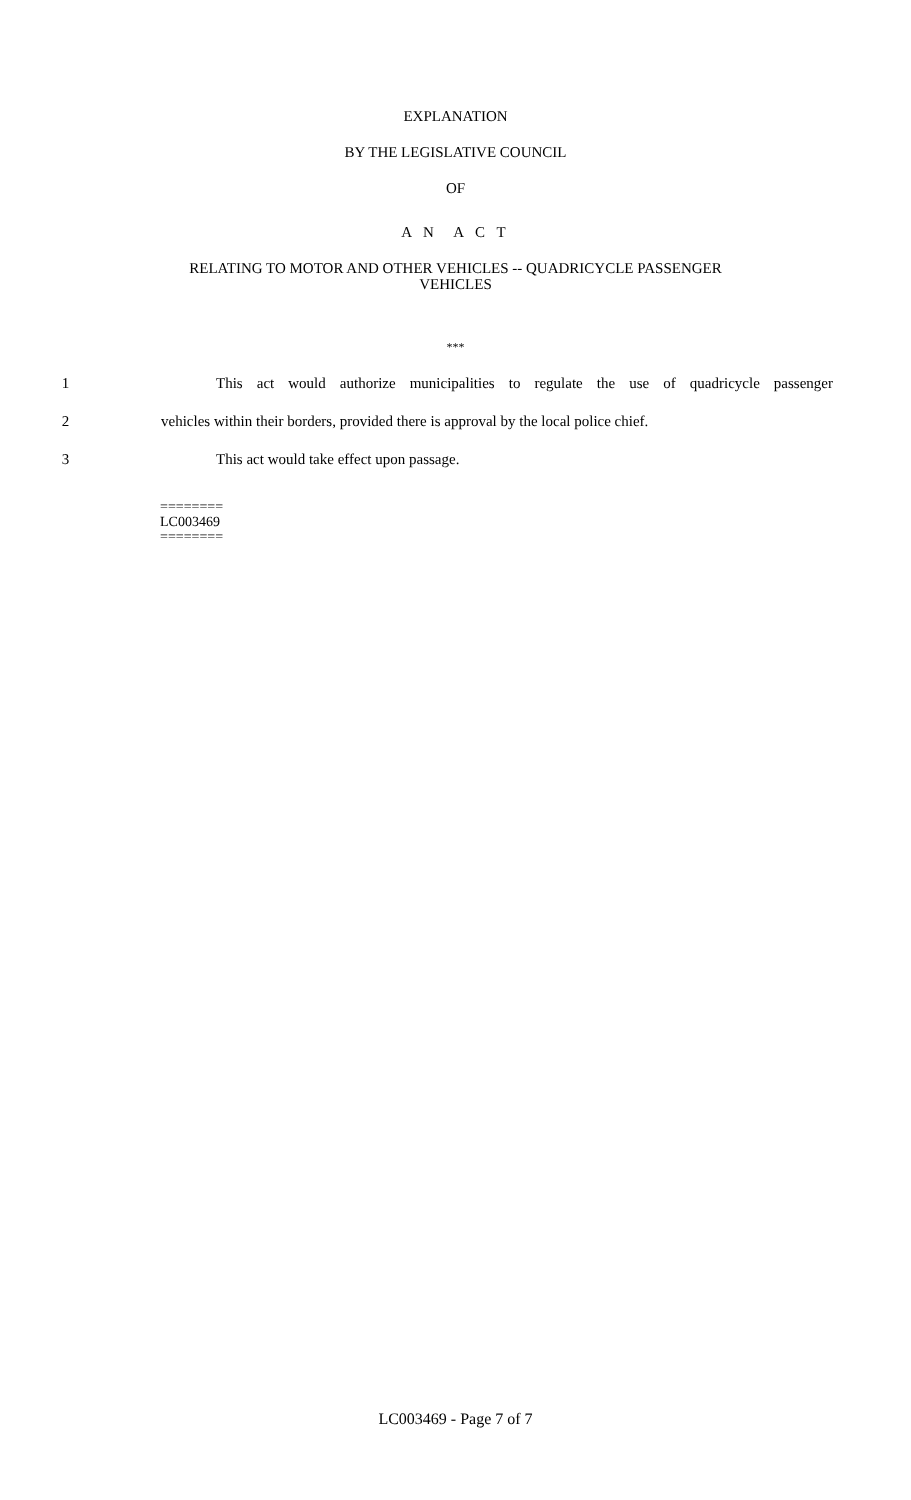EXPLANATION
BY THE LEGISLATIVE COUNCIL
OF
A N A C T
RELATING TO MOTOR AND OTHER VEHICLES -- QUADRICYCLE PASSENGER
VEHICLES
***
1 This act would authorize municipalities to regulate the use of quadricycle passenger
2 vehicles within their borders, provided there is approval by the local police chief.
3 This act would take effect upon passage.
========
LC003469
========
LC003469 - Page 7 of 7